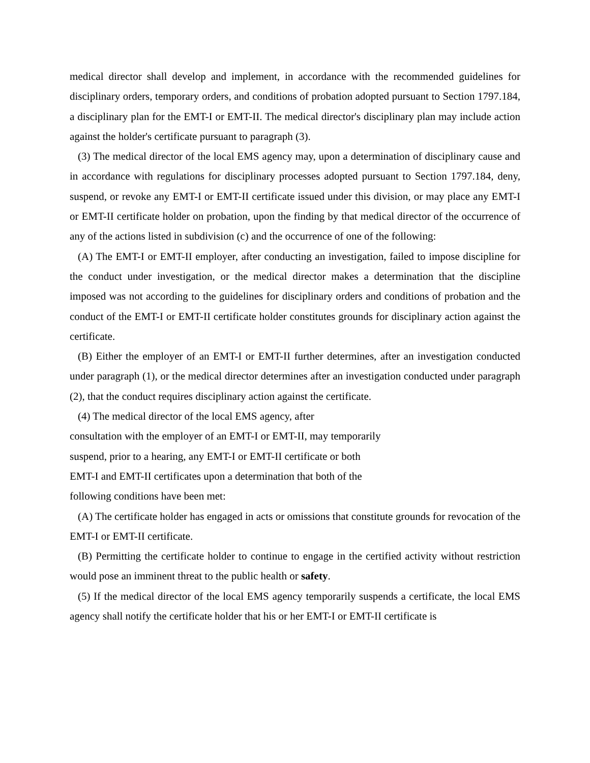medical director shall develop and implement, in accordance with the recommended guidelines for disciplinary orders, temporary orders, and conditions of probation adopted pursuant to Section 1797.184, a disciplinary plan for the EMT-I or EMT-II. The medical director's disciplinary plan may include action against the holder's certificate pursuant to paragraph (3).
(3) The medical director of the local EMS agency may, upon a determination of disciplinary cause and in accordance with regulations for disciplinary processes adopted pursuant to Section 1797.184, deny, suspend, or revoke any EMT-I or EMT-II certificate issued under this division, or may place any EMT-I or EMT-II certificate holder on probation, upon the finding by that medical director of the occurrence of any of the actions listed in subdivision (c) and the occurrence of one of the following:
(A) The EMT-I or EMT-II employer, after conducting an investigation, failed to impose discipline for the conduct under investigation, or the medical director makes a determination that the discipline imposed was not according to the guidelines for disciplinary orders and conditions of probation and the conduct of the EMT-I or EMT-II certificate holder constitutes grounds for disciplinary action against the certificate.
(B) Either the employer of an EMT-I or EMT-II further determines, after an investigation conducted under paragraph (1), or the medical director determines after an investigation conducted under paragraph (2), that the conduct requires disciplinary action against the certificate.
(4) The medical director of the local EMS agency, after
consultation with the employer of an EMT-I or EMT-II, may temporarily
suspend, prior to a hearing, any EMT-I or EMT-II certificate or both
EMT-I and EMT-II certificates upon a determination that both of the
following conditions have been met:
(A) The certificate holder has engaged in acts or omissions that constitute grounds for revocation of the EMT-I or EMT-II certificate.
(B) Permitting the certificate holder to continue to engage in the certified activity without restriction would pose an imminent threat to the public health or safety.
(5) If the medical director of the local EMS agency temporarily suspends a certificate, the local EMS agency shall notify the certificate holder that his or her EMT-I or EMT-II certificate is